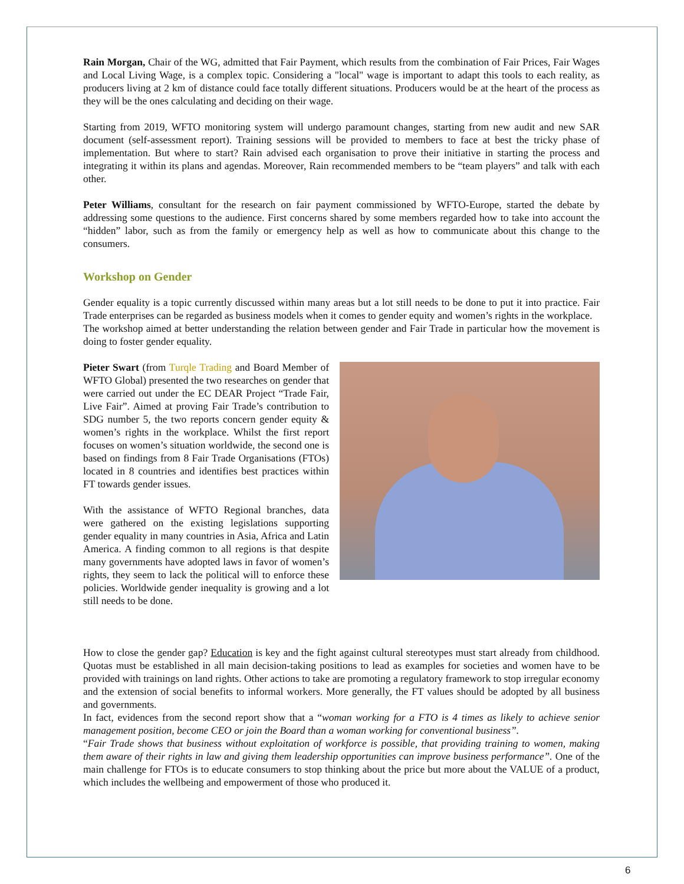Rain Morgan, Chair of the WG, admitted that Fair Payment, which results from the combination of Fair Prices, Fair Wages and Local Living Wage, is a complex topic. Considering a "local" wage is important to adapt this tools to each reality, as producers living at 2 km of distance could face totally different situations. Producers would be at the heart of the process as they will be the ones calculating and deciding on their wage.
Starting from 2019, WFTO monitoring system will undergo paramount changes, starting from new audit and new SAR document (self-assessment report). Training sessions will be provided to members to face at best the tricky phase of implementation. But where to start? Rain advised each organisation to prove their initiative in starting the process and integrating it within its plans and agendas. Moreover, Rain recommended members to be “team players” and talk with each other.
Peter Williams, consultant for the research on fair payment commissioned by WFTO-Europe, started the debate by addressing some questions to the audience. First concerns shared by some members regarded how to take into account the “hidden” labor, such as from the family or emergency help as well as how to communicate about this change to the consumers.
Workshop on Gender
Gender equality is a topic currently discussed within many areas but a lot still needs to be done to put it into practice. Fair Trade enterprises can be regarded as business models when it comes to gender equity and women’s rights in the workplace.
The workshop aimed at better understanding the relation between gender and Fair Trade in particular how the movement is doing to foster gender equality.
Pieter Swart (from Turqle Trading and Board Member of WFTO Global) presented the two researches on gender that were carried out under the EC DEAR Project “Trade Fair, Live Fair”. Aimed at proving Fair Trade’s contribution to SDG number 5, the two reports concern gender equity & women’s rights in the workplace. Whilst the first report focuses on women’s situation worldwide, the second one is based on findings from 8 Fair Trade Organisations (FTOs) located in 8 countries and identifies best practices within FT towards gender issues.
With the assistance of WFTO Regional branches, data were gathered on the existing legislations supporting gender equality in many countries in Asia, Africa and Latin America. A finding common to all regions is that despite many governments have adopted laws in favor of women’s rights, they seem to lack the political will to enforce these policies. Worldwide gender inequality is growing and a lot still needs to be done.
How to close the gender gap? Education is key and the fight against cultural stereotypes must start already from childhood. Quotas must be established in all main decision-taking positions to lead as examples for societies and women have to be provided with trainings on land rights. Other actions to take are promoting a regulatory framework to stop irregular economy and the extension of social benefits to informal workers. More generally, the FT values should be adopted by all business and governments.
In fact, evidences from the second report show that a “woman working for a FTO is 4 times as likely to achieve senior management position, become CEO or join the Board than a woman working for conventional business”.
“Fair Trade shows that business without exploitation of workforce is possible, that providing training to women, making them aware of their rights in law and giving them leadership opportunities can improve business performance”. One of the main challenge for FTOs is to educate consumers to stop thinking about the price but more about the VALUE of a product, which includes the wellbeing and empowerment of those who produced it.
6